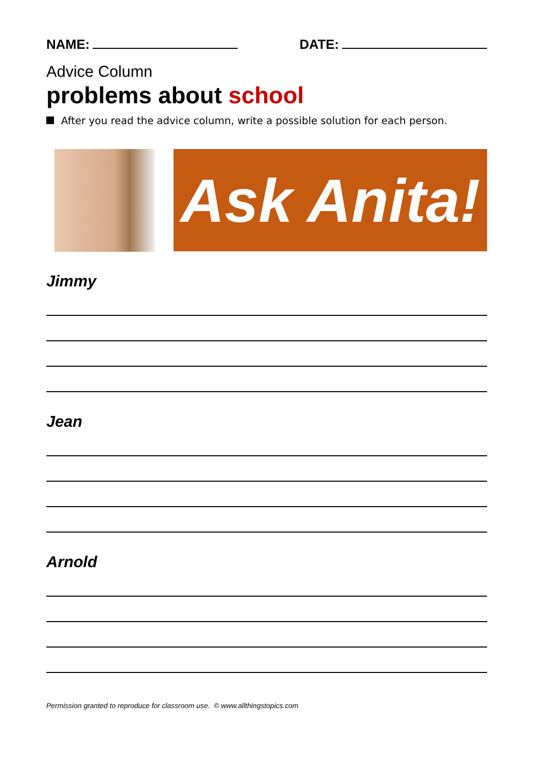NAME: DATE:
Advice Column
problems about school
After you read the advice column, write a possible solution for each person.
Ask Anita!
Jimmy
Jean
Arnold
Permission granted to reproduce for classroom use. © www.allthingstopics.com